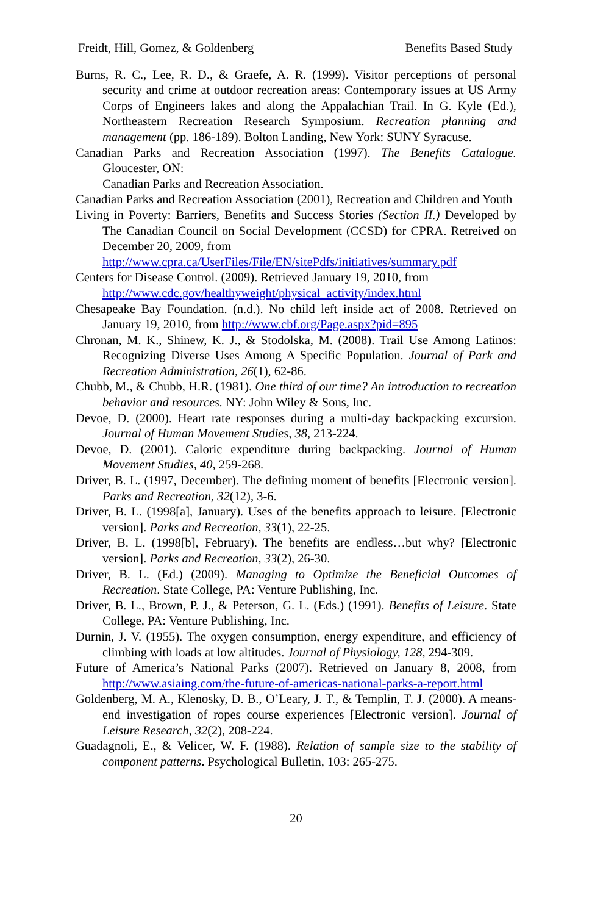Freidt, Hill, Gomez, & Goldenberg Benefits Based Study
Burns, R. C., Lee, R. D., & Graefe, A. R. (1999). Visitor perceptions of personal security and crime at outdoor recreation areas: Contemporary issues at US Army Corps of Engineers lakes and along the Appalachian Trail. In G. Kyle (Ed.), Northeastern Recreation Research Symposium. Recreation planning and management (pp. 186-189). Bolton Landing, New York: SUNY Syracuse.
Canadian Parks and Recreation Association (1997). The Benefits Catalogue. Gloucester, ON:
Canadian Parks and Recreation Association.
Canadian Parks and Recreation Association (2001), Recreation and Children and Youth
Living in Poverty: Barriers, Benefits and Success Stories (Section II.) Developed by The Canadian Council on Social Development (CCSD) for CPRA. Retreived on December 20, 2009, from
http://www.cpra.ca/UserFiles/File/EN/sitePdfs/initiatives/summary.pdf
Centers for Disease Control. (2009). Retrieved January 19, 2010, from
http://www.cdc.gov/healthyweight/physical_activity/index.html
Chesapeake Bay Foundation. (n.d.). No child left inside act of 2008. Retrieved on January 19, 2010, from http://www.cbf.org/Page.aspx?pid=895
Chronan, M. K., Shinew, K. J., & Stodolska, M. (2008). Trail Use Among Latinos: Recognizing Diverse Uses Among A Specific Population. Journal of Park and Recreation Administration, 26(1), 62-86.
Chubb, M., & Chubb, H.R. (1981). One third of our time? An introduction to recreation behavior and resources. NY: John Wiley & Sons, Inc.
Devoe, D. (2000). Heart rate responses during a multi-day backpacking excursion. Journal of Human Movement Studies, 38, 213-224.
Devoe, D. (2001). Caloric expenditure during backpacking. Journal of Human Movement Studies, 40, 259-268.
Driver, B. L. (1997, December). The defining moment of benefits [Electronic version]. Parks and Recreation, 32(12), 3-6.
Driver, B. L. (1998[a], January). Uses of the benefits approach to leisure. [Electronic version]. Parks and Recreation, 33(1), 22-25.
Driver, B. L. (1998[b], February). The benefits are endless…but why? [Electronic version]. Parks and Recreation, 33(2), 26-30.
Driver, B. L. (Ed.) (2009). Managing to Optimize the Beneficial Outcomes of Recreation. State College, PA: Venture Publishing, Inc.
Driver, B. L., Brown, P. J., & Peterson, G. L. (Eds.) (1991). Benefits of Leisure. State College, PA: Venture Publishing, Inc.
Durnin, J. V. (1955). The oxygen consumption, energy expenditure, and efficiency of climbing with loads at low altitudes. Journal of Physiology, 128, 294-309.
Future of America’s National Parks (2007). Retrieved on January 8, 2008, from http://www.asiaing.com/the-future-of-americas-national-parks-a-report.html
Goldenberg, M. A., Klenosky, D. B., O’Leary, J. T., & Templin, T. J. (2000). A means-end investigation of ropes course experiences [Electronic version]. Journal of Leisure Research, 32(2), 208-224.
Guadagnoli, E., & Velicer, W. F. (1988). Relation of sample size to the stability of component patterns. Psychological Bulletin, 103: 265-275.
20